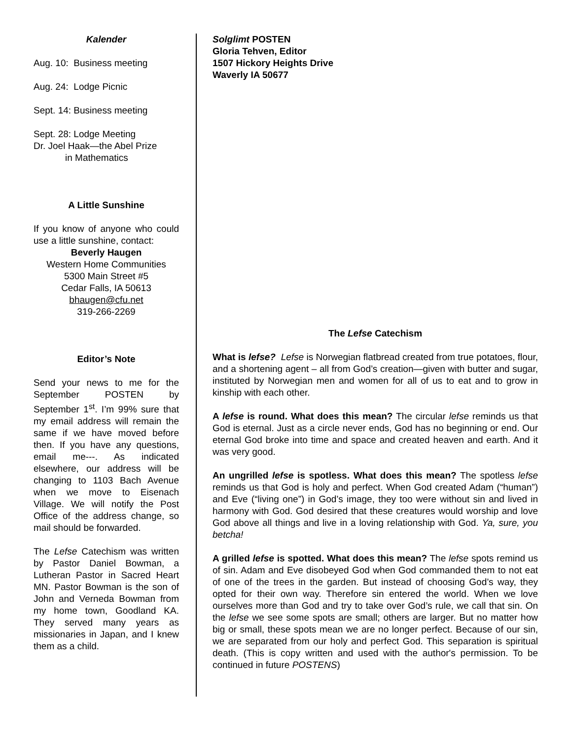Kalender
Aug. 10: Business meeting
Aug. 24: Lodge Picnic
Sept. 14: Business meeting
Sept. 28: Lodge Meeting
Dr. Joel Haak—the Abel Prize
in Mathematics
A Little Sunshine
If you know of anyone who could use a little sunshine, contact:
Beverly Haugen
Western Home Communities
5300 Main Street #5
Cedar Falls, IA 50613
bhaugen@cfu.net
319-266-2269
Editor’s Note
Send your news to me for the September POSTEN by September 1<sup>st</sup>. I’m 99% sure that my email address will remain the same if we have moved before then. If you have any questions, email me---. As indicated elsewhere, our address will be changing to 1103 Bach Avenue when we move to Eisenach Village. We will notify the Post Office of the address change, so mail should be forwarded.
The Lefse Catechism was written by Pastor Daniel Bowman, a Lutheran Pastor in Sacred Heart MN. Pastor Bowman is the son of John and Verneda Bowman from my home town, Goodland KA. They served many years as missionaries in Japan, and I knew them as a child.
Solglimt POSTEN
Gloria Tehven, Editor
1507 Hickory Heights Drive
Waverly IA 50677
The Lefse Catechism
What is lefse? Lefse is Norwegian flatbread created from true potatoes, flour, and a shortening agent – all from God’s creation—given with butter and sugar, instituted by Norwegian men and women for all of us to eat and to grow in kinship with each other.
A lefse is round. What does this mean? The circular lefse reminds us that God is eternal. Just as a circle never ends, God has no beginning or end. Our eternal God broke into time and space and created heaven and earth. And it was very good.
An ungrilled lefse is spotless. What does this mean? The spotless lefse reminds us that God is holy and perfect. When God created Adam (“human”) and Eve (“living one”) in God’s image, they too were without sin and lived in harmony with God. God desired that these creatures would worship and love God above all things and live in a loving relationship with God. Ya, sure, you betcha!
A grilled lefse is spotted. What does this mean? The lefse spots remind us of sin. Adam and Eve disobeyed God when God commanded them to not eat of one of the trees in the garden. But instead of choosing God’s way, they opted for their own way. Therefore sin entered the world. When we love ourselves more than God and try to take over God’s rule, we call that sin. On the lefse we see some spots are small; others are larger. But no matter how big or small, these spots mean we are no longer perfect. Because of our sin, we are separated from our holy and perfect God. This separation is spiritual death. (This is copy written and used with the author's permission. To be continued in future POSTENS)